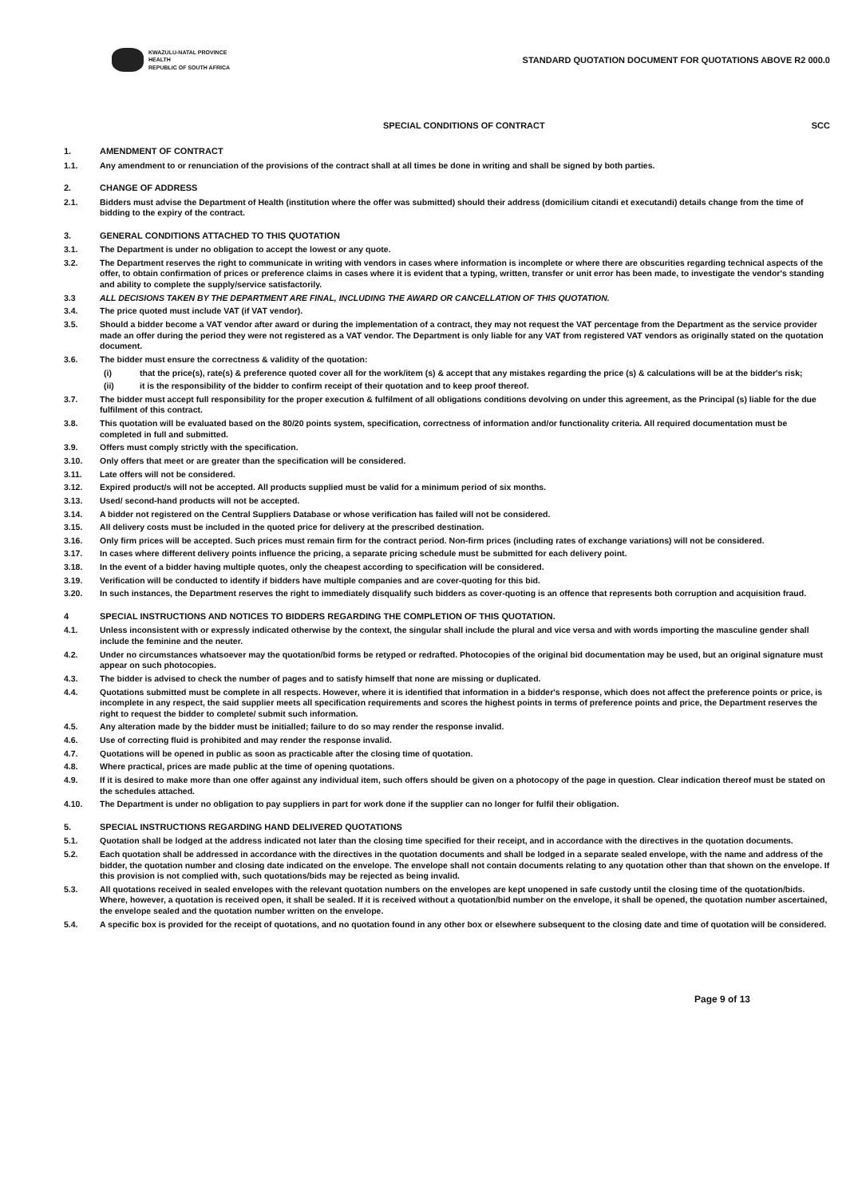KWAZULU-NATAL PROVINCE
HEALTH
REPUBLIC OF SOUTH AFRICA
STANDARD QUOTATION DOCUMENT FOR QUOTATIONS ABOVE R2 000.0
SPECIAL CONDITIONS OF CONTRACT SCC
1. AMENDMENT OF CONTRACT
1.1. Any amendment to or renunciation of the provisions of the contract shall at all times be done in writing and shall be signed by both parties.
2. CHANGE OF ADDRESS
2.1. Bidders must advise the Department of Health (institution where the offer was submitted) should their address (domicilium citandi et executandi) details change from the time of bidding to the expiry of the contract.
3. GENERAL CONDITIONS ATTACHED TO THIS QUOTATION
3.1. The Department is under no obligation to accept the lowest or any quote.
3.2. The Department reserves the right to communicate in writing with vendors in cases where information is incomplete or where there are obscurities regarding technical aspects of the offer, to obtain confirmation of prices or preference claims in cases where it is evident that a typing, written, transfer or unit error has been made, to investigate the vendor's standing and ability to complete the supply/service satisfactorily.
3.3 ALL DECISIONS TAKEN BY THE DEPARTMENT ARE FINAL, INCLUDING THE AWARD OR CANCELLATION OF THIS QUOTATION.
3.4. The price quoted must include VAT (if VAT vendor).
3.5. Should a bidder become a VAT vendor after award or during the implementation of a contract, they may not request the VAT percentage from the Department as the service provider made an offer during the period they were not registered as a VAT vendor. The Department is only liable for any VAT from registered VAT vendors as originally stated on the quotation document.
3.6. The bidder must ensure the correctness & validity of the quotation:
(i) that the price(s), rate(s) & preference quoted cover all for the work/item (s) & accept that any mistakes regarding the price (s) & calculations will be at the bidder's risk;
(ii) it is the responsibility of the bidder to confirm receipt of their quotation and to keep proof thereof.
3.7. The bidder must accept full responsibility for the proper execution & fulfilment of all obligations conditions devolving on under this agreement, as the Principal (s) liable for the due fulfilment of this contract.
3.8. This quotation will be evaluated based on the 80/20 points system, specification, correctness of information and/or functionality criteria. All required documentation must be completed in full and submitted.
3.9. Offers must comply strictly with the specification.
3.10. Only offers that meet or are greater than the specification will be considered.
3.11. Late offers will not be considered.
3.12. Expired product/s will not be accepted. All products supplied must be valid for a minimum period of six months.
3.13. Used/ second-hand products will not be accepted.
3.14. A bidder not registered on the Central Suppliers Database or whose verification has failed will not be considered.
3.15. All delivery costs must be included in the quoted price for delivery at the prescribed destination.
3.16. Only firm prices will be accepted. Such prices must remain firm for the contract period. Non-firm prices (including rates of exchange variations) will not be considered.
3.17. In cases where different delivery points influence the pricing, a separate pricing schedule must be submitted for each delivery point.
3.18. In the event of a bidder having multiple quotes, only the cheapest according to specification will be considered.
3.19. Verification will be conducted to identify if bidders have multiple companies and are cover-quoting for this bid.
3.20. In such instances, the Department reserves the right to immediately disqualify such bidders as cover-quoting is an offence that represents both corruption and acquisition fraud.
4 SPECIAL INSTRUCTIONS AND NOTICES TO BIDDERS REGARDING THE COMPLETION OF THIS QUOTATION.
4.1. Unless inconsistent with or expressly indicated otherwise by the context, the singular shall include the plural and vice versa and with words importing the masculine gender shall include the feminine and the neuter.
4.2. Under no circumstances whatsoever may the quotation/bid forms be retyped or redrafted. Photocopies of the original bid documentation may be used, but an original signature must appear on such photocopies.
4.3. The bidder is advised to check the number of pages and to satisfy himself that none are missing or duplicated.
4.4. Quotations submitted must be complete in all respects. However, where it is identified that information in a bidder's response, which does not affect the preference points or price, is incomplete in any respect, the said supplier meets all specification requirements and scores the highest points in terms of preference points and price, the Department reserves the right to request the bidder to complete/ submit such information.
4.5. Any alteration made by the bidder must be initialled; failure to do so may render the response invalid.
4.6. Use of correcting fluid is prohibited and may render the response invalid.
4.7. Quotations will be opened in public as soon as practicable after the closing time of quotation.
4.8. Where practical, prices are made public at the time of opening quotations.
4.9. If it is desired to make more than one offer against any individual item, such offers should be given on a photocopy of the page in question. Clear indication thereof must be stated on the schedules attached.
4.10. The Department is under no obligation to pay suppliers in part for work done if the supplier can no longer for fulfil their obligation.
5. SPECIAL INSTRUCTIONS REGARDING HAND DELIVERED QUOTATIONS
5.1. Quotation shall be lodged at the address indicated not later than the closing time specified for their receipt, and in accordance with the directives in the quotation documents.
5.2. Each quotation shall be addressed in accordance with the directives in the quotation documents and shall be lodged in a separate sealed envelope, with the name and address of the bidder, the quotation number and closing date indicated on the envelope. The envelope shall not contain documents relating to any quotation other than that shown on the envelope. If this provision is not complied with, such quotations/bids may be rejected as being invalid.
5.3. All quotations received in sealed envelopes with the relevant quotation numbers on the envelopes are kept unopened in safe custody until the closing time of the quotation/bids. Where, however, a quotation is received open, it shall be sealed. If it is received without a quotation/bid number on the envelope, it shall be opened, the quotation number ascertained, the envelope sealed and the quotation number written on the envelope.
5.4. A specific box is provided for the receipt of quotations, and no quotation found in any other box or elsewhere subsequent to the closing date and time of quotation will be considered.
Page 9 of 13